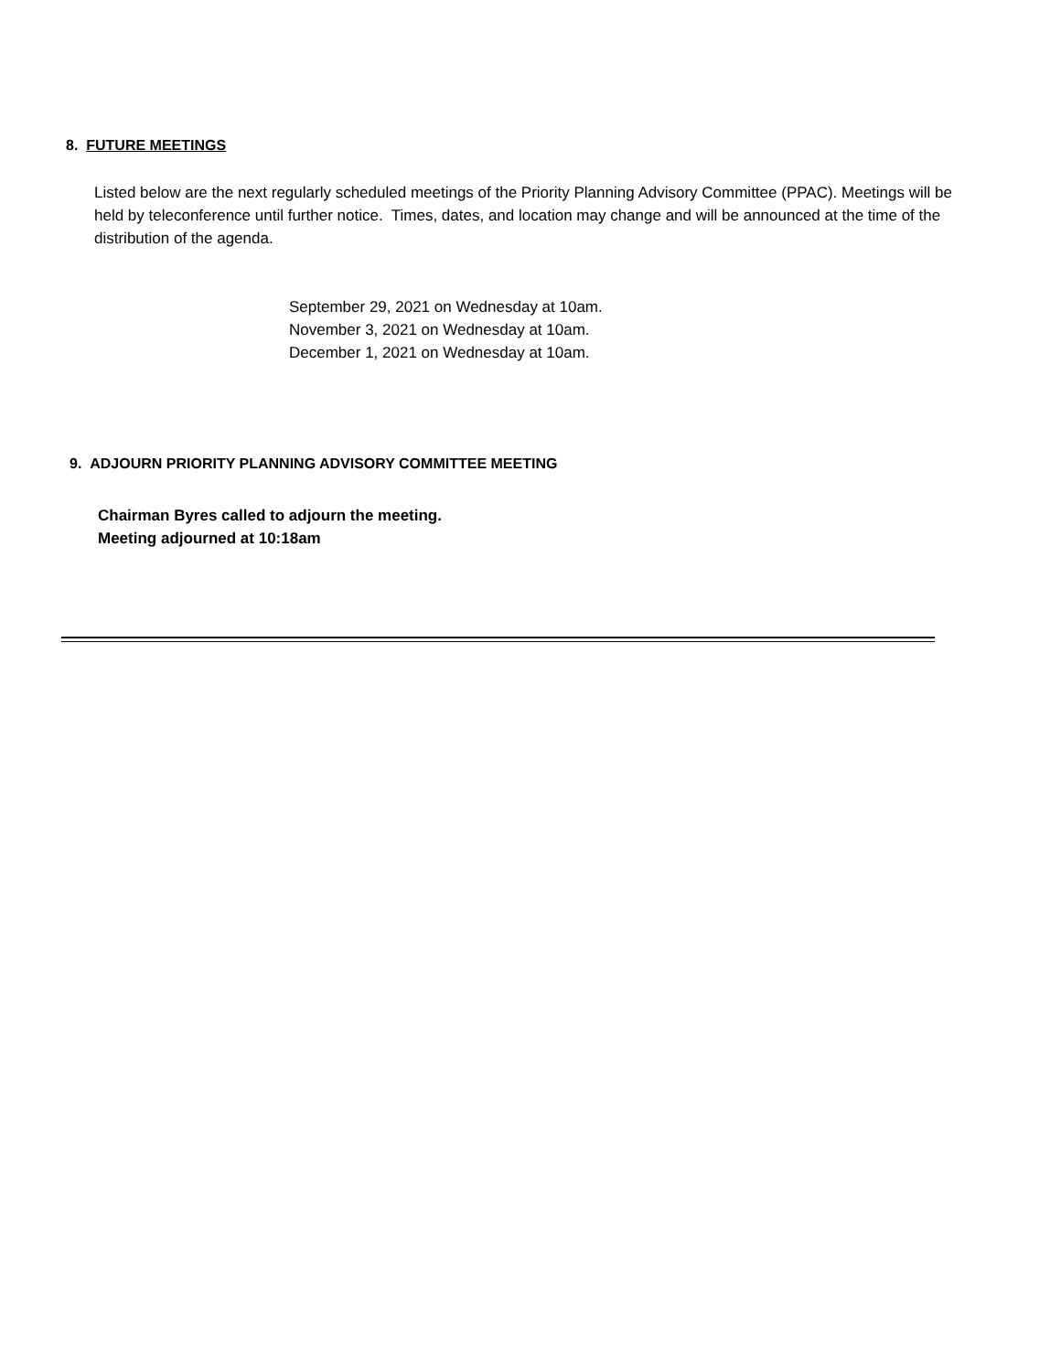8. FUTURE MEETINGS
Listed below are the next regularly scheduled meetings of the Priority Planning Advisory Committee (PPAC). Meetings will be held by teleconference until further notice. Times, dates, and location may change and will be announced at the time of the distribution of the agenda.
September 29, 2021 on Wednesday at 10am.
November 3, 2021 on Wednesday at 10am.
December 1, 2021 on Wednesday at 10am.
9. ADJOURN PRIORITY PLANNING ADVISORY COMMITTEE MEETING
Chairman Byres called to adjourn the meeting.
Meeting adjourned at 10:18am